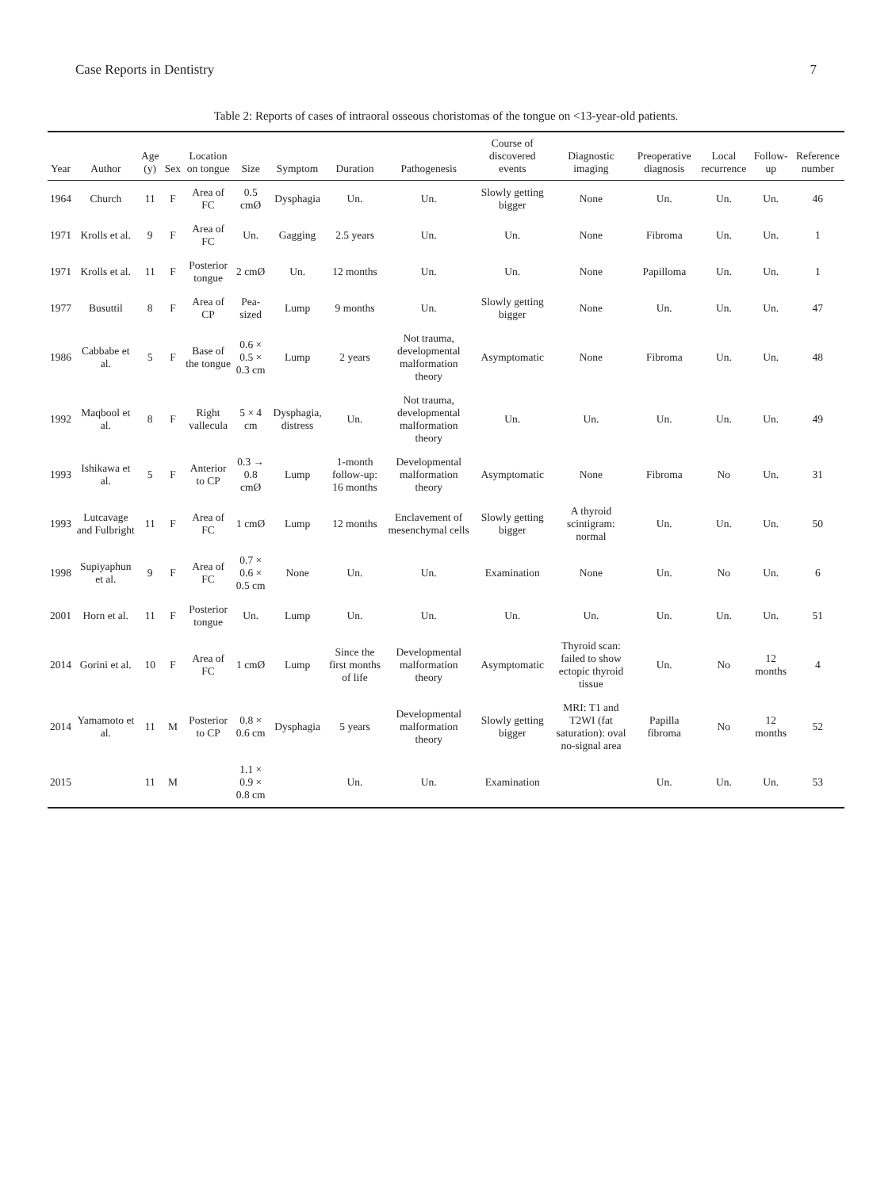Case Reports in Dentistry 7
Table 2: Reports of cases of intraoral osseous choristomas of the tongue on <13-year-old patients.
| Year | Author | Age (y) | Sex | Location on tongue | Size | Symptom | Duration | Pathogenesis | Course of discovered events | Diagnostic imaging | Preoperative diagnosis | Local recurrence | Follow-up | Reference number |
| --- | --- | --- | --- | --- | --- | --- | --- | --- | --- | --- | --- | --- | --- | --- |
| 1964 | Church | 11 | F | Area of FC | 0.5 cmØ | Dysphagia | Un. | Un. | Slowly getting bigger | None | Un. | Un. | Un. | 46 |
| 1971 | Krolls et al. | 9 | F | Area of FC | Un. | Gagging | 2.5 years | Un. | Un. | None | Fibroma | Un. | Un. | 1 |
| 1971 | Krolls et al. | 11 | F | Posterior tongue | 2 cmØ | Un. | 12 months | Un. | Un. | None | Papilloma | Un. | Un. | 1 |
| 1977 | Busuttil | 8 | F | Area of CP | Pea-sized | Lump | 9 months | Un. | Slowly getting bigger | None | Un. | Un. | Un. | 47 |
| 1986 | Cabbabe et al. | 5 | F | Base of the tongue | 0.6 × 0.5 × 0.3 cm | Lump | 2 years | Not trauma, developmental malformation theory | Asymptomatic | None | Fibroma | Un. | Un. | 48 |
| 1992 | Maqbool et al. | 8 | F | Right vallecula | 5 × 4 cm | Dysphagia, distress | Un. | Not trauma, developmental malformation theory | Un. | Un. | Un. | Un. | Un. | 49 |
| 1993 | Ishikawa et al. | 5 | F | Anterior to CP | 0.3 → 0.8 cmØ | Lump | 1-month follow-up: 16 months | Developmental malformation theory | Asymptomatic | None | Fibroma | No | Un. | 31 |
| 1993 | Lutcavage and Fulbright | 11 | F | Area of FC | 1 cmØ | Lump | 12 months | Enclavement of mesenchymal cells | Slowly getting bigger | A thyroid scintigram: normal | Un. | Un. | Un. | 50 |
| 1998 | Supiyaphun et al. | 9 | F | Area of FC | 0.7 × 0.6 × 0.5 cm | None | Un. | Un. | Examination | None | Un. | No | Un. | 6 |
| 2001 | Horn et al. | 11 | F | Posterior tongue | Un. | Lump | Un. | Un. | Un. | Un. | Un. | Un. | Un. | 51 |
| 2014 | Gorini et al. | 10 | F | Area of FC | 1 cmØ | Lump | Since the first months of life | Developmental malformation theory | Asymptomatic | Thyroid scan: failed to show ectopic thyroid tissue | Un. | No | 12 months | 4 |
| 2014 | Yamamoto et al. | 11 | M | Posterior to CP | 0.8 × 0.6 cm | Dysphagia | 5 years | Developmental malformation theory | Slowly getting bigger | MRI: T1 and T2WI (fat saturation): oval no-signal area | Papilla fibroma | No | 12 months | 52 |
| 2015 | | 11 | M | | 1.1 × 0.9 × 0.8 cm | | Un. | Un. | Examination | | Un. | Un. | Un. | 53 |